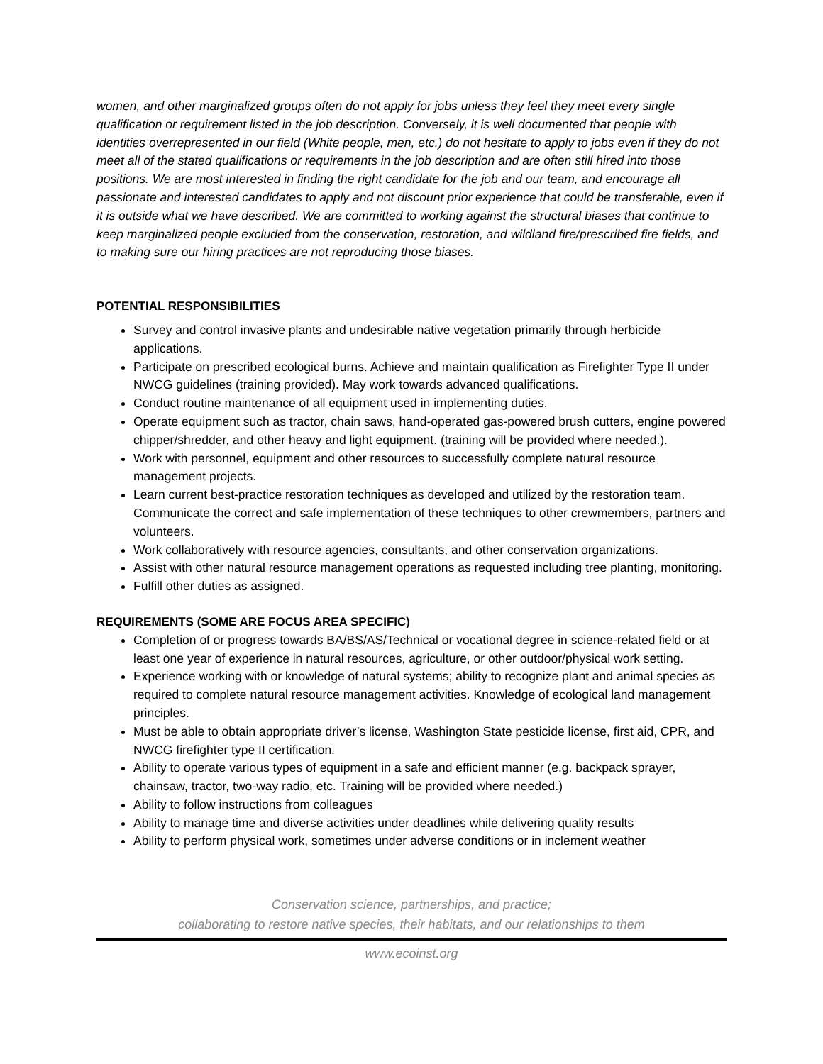women, and other marginalized groups often do not apply for jobs unless they feel they meet every single qualification or requirement listed in the job description. Conversely, it is well documented that people with identities overrepresented in our field (White people, men, etc.) do not hesitate to apply to jobs even if they do not meet all of the stated qualifications or requirements in the job description and are often still hired into those positions. We are most interested in finding the right candidate for the job and our team, and encourage all passionate and interested candidates to apply and not discount prior experience that could be transferable, even if it is outside what we have described. We are committed to working against the structural biases that continue to keep marginalized people excluded from the conservation, restoration, and wildland fire/prescribed fire fields, and to making sure our hiring practices are not reproducing those biases.
POTENTIAL RESPONSIBILITIES
Survey and control invasive plants and undesirable native vegetation primarily through herbicide applications.
Participate on prescribed ecological burns. Achieve and maintain qualification as Firefighter Type II under NWCG guidelines (training provided). May work towards advanced qualifications.
Conduct routine maintenance of all equipment used in implementing duties.
Operate equipment such as tractor, chain saws, hand-operated gas-powered brush cutters, engine powered chipper/shredder, and other heavy and light equipment. (training will be provided where needed.).
Work with personnel, equipment and other resources to successfully complete natural resource management projects.
Learn current best-practice restoration techniques as developed and utilized by the restoration team. Communicate the correct and safe implementation of these techniques to other crewmembers, partners and volunteers.
Work collaboratively with resource agencies, consultants, and other conservation organizations.
Assist with other natural resource management operations as requested including tree planting, monitoring.
Fulfill other duties as assigned.
REQUIREMENTS (SOME ARE FOCUS AREA SPECIFIC)
Completion of or progress towards BA/BS/AS/Technical or vocational degree in science-related field or at least one year of experience in natural resources, agriculture, or other outdoor/physical work setting.
Experience working with or knowledge of natural systems; ability to recognize plant and animal species as required to complete natural resource management activities. Knowledge of ecological land management principles.
Must be able to obtain appropriate driver’s license, Washington State pesticide license, first aid, CPR, and NWCG firefighter type II certification.
Ability to operate various types of equipment in a safe and efficient manner (e.g. backpack sprayer, chainsaw, tractor, two-way radio, etc. Training will be provided where needed.)
Ability to follow instructions from colleagues
Ability to manage time and diverse activities under deadlines while delivering quality results
Ability to perform physical work, sometimes under adverse conditions or in inclement weather
Conservation science, partnerships, and practice;
collaborating to restore native species, their habitats, and our relationships to them
www.ecoinst.org